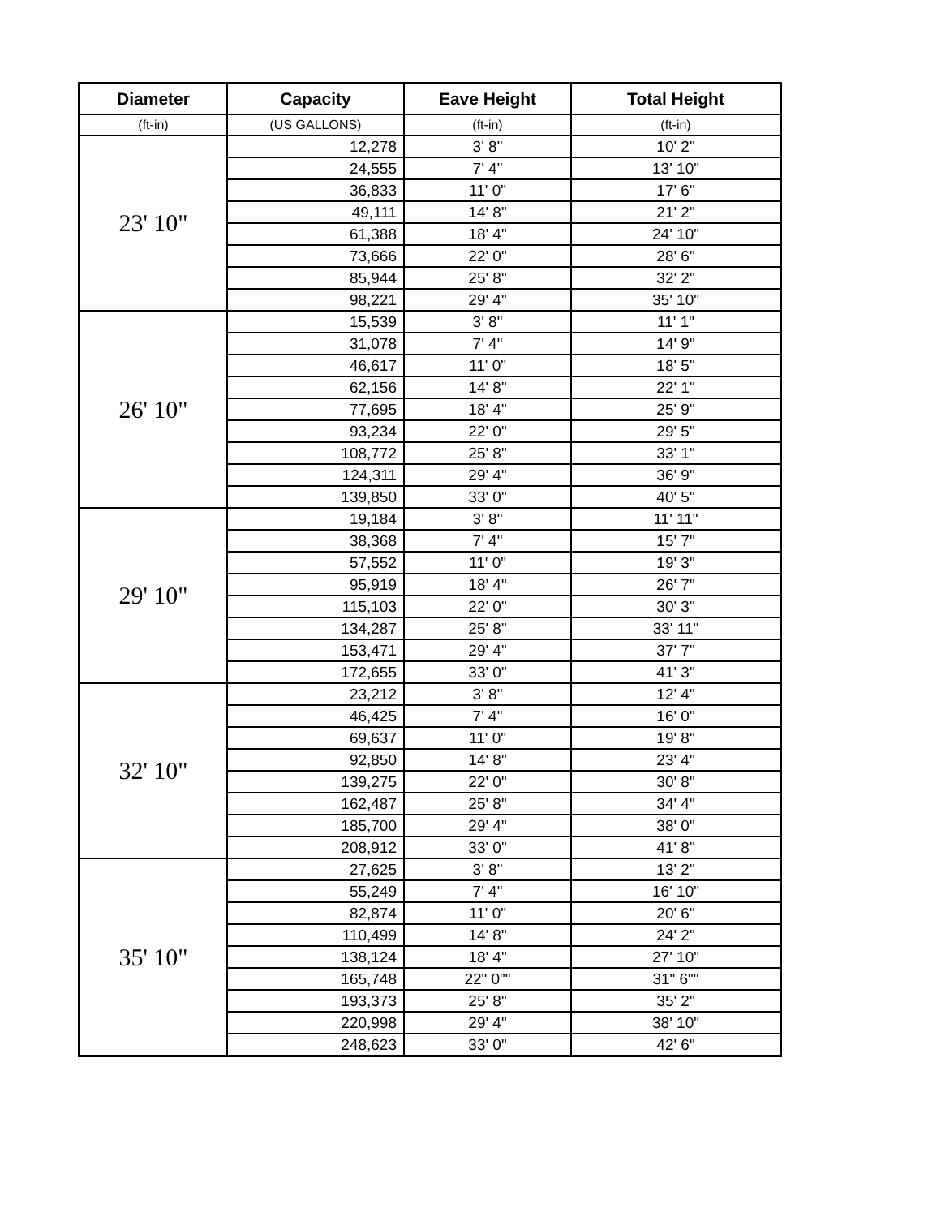| Diameter | Capacity | Eave Height | Total Height |
| --- | --- | --- | --- |
| (ft-in) | (US GALLONS) | (ft-in) | (ft-in) |
| 23' 10" | 12,278 | 3' 8" | 10' 2" |
| | 24,555 | 7' 4" | 13' 10" |
| | 36,833 | 11' 0" | 17' 6" |
| | 49,111 | 14' 8" | 21' 2" |
| | 61,388 | 18' 4" | 24' 10" |
| | 73,666 | 22' 0" | 28' 6" |
| | 85,944 | 25' 8" | 32' 2" |
| | 98,221 | 29' 4" | 35' 10" |
| 26' 10" | 15,539 | 3' 8" | 11' 1" |
| | 31,078 | 7' 4" | 14' 9" |
| | 46,617 | 11' 0" | 18' 5" |
| | 62,156 | 14' 8" | 22' 1" |
| | 77,695 | 18' 4" | 25' 9" |
| | 93,234 | 22' 0" | 29' 5" |
| | 108,772 | 25' 8" | 33' 1" |
| | 124,311 | 29' 4" | 36' 9" |
| | 139,850 | 33' 0" | 40' 5" |
| 29' 10" | 19,184 | 3' 8" | 11' 11" |
| | 38,368 | 7' 4" | 15' 7" |
| | 57,552 | 11' 0" | 19' 3" |
| | 95,919 | 18' 4" | 26' 7" |
| | 115,103 | 22' 0" | 30' 3" |
| | 134,287 | 25' 8" | 33' 11" |
| | 153,471 | 29' 4" | 37' 7" |
| | 172,655 | 33' 0" | 41' 3" |
| 32' 10" | 23,212 | 3' 8" | 12' 4" |
| | 46,425 | 7' 4" | 16' 0" |
| | 69,637 | 11' 0" | 19' 8" |
| | 92,850 | 14' 8" | 23' 4" |
| | 139,275 | 22' 0" | 30' 8" |
| | 162,487 | 25' 8" | 34' 4" |
| | 185,700 | 29' 4" | 38' 0" |
| | 208,912 | 33' 0" | 41' 8" |
| 35' 10" | 27,625 | 3' 8" | 13' 2" |
| | 55,249 | 7' 4" | 16' 10" |
| | 82,874 | 11' 0" | 20' 6" |
| | 110,499 | 14' 8" | 24' 2" |
| | 138,124 | 18' 4" | 27' 10" |
| | 165,748 | 22" 0"" | 31" 6"" |
| | 193,373 | 25' 8" | 35' 2" |
| | 220,998 | 29' 4" | 38' 10" |
| | 248,623 | 33' 0" | 42' 6" |